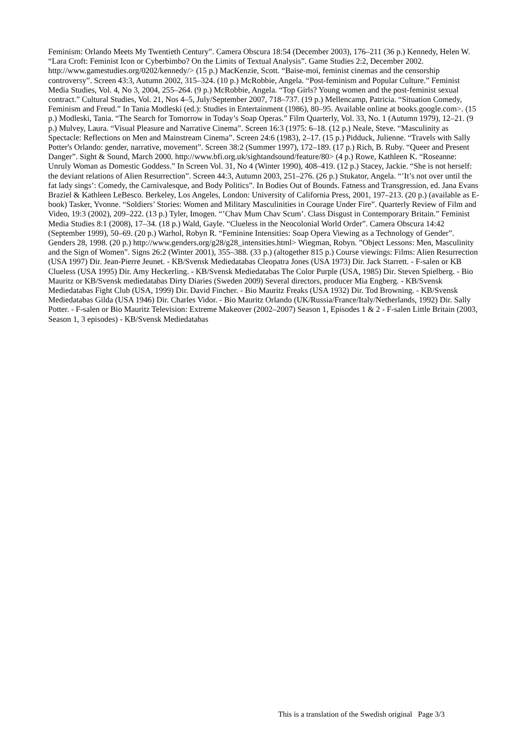Feminism: Orlando Meets My Twentieth Century”. Camera Obscura 18:54 (December 2003), 176–211 (36 p.) Kennedy, Helen W. “Lara Croft: Feminist Icon or Cyberbimbo? On the Limits of Textual Analysis”. Game Studies 2:2, December 2002. http://www.gamestudies.org/0202/kennedy/> (15 p.) MacKenzie, Scott. “Baise-moi, feminist cinemas and the censorship controversy”. Screen 43:3, Autumn 2002, 315–324. (10 p.) McRobbie, Angela. “Post-feminism and Popular Culture.” Feminist Media Studies, Vol. 4, No 3, 2004, 255–264. (9 p.) McRobbie, Angela. “Top Girls? Young women and the post-feminist sexual contract.” Cultural Studies, Vol. 21, Nos 4–5, July/September 2007, 718–737. (19 p.) Mellencamp, Patricia. “Situation Comedy, Feminism and Freud.” In Tania Modleski (ed.): Studies in Entertainment (1986), 80–95. Available online at books.google.com>. (15 p.) Modleski, Tania. “The Search for Tomorrow in Today’s Soap Operas.” Film Quarterly, Vol. 33, No. 1 (Autumn 1979), 12–21. (9 p.) Mulvey, Laura. “Visual Pleasure and Narrative Cinema”. Screen 16:3 (1975: 6–18. (12 p.) Neale, Steve. “Masculinity as Spectacle: Reflections on Men and Mainstream Cinema”. Screen 24:6 (1983), 2–17. (15 p.) Pidduck, Julienne. “Travels with Sally Potter's Orlando: gender, narrative, movement”. Screen 38:2 (Summer 1997), 172–189. (17 p.) Rich, B. Ruby. “Queer and Present Danger”. Sight & Sound, March 2000. http://www.bfi.org.uk/sightandsound/feature/80> (4 p.) Rowe, Kathleen K. “Roseanne: Unruly Woman as Domestic Goddess.” In Screen Vol. 31, No 4 (Winter 1990), 408–419. (12 p.) Stacey, Jackie. “She is not herself: the deviant relations of Alien Resurrection”. Screen 44:3, Autumn 2003, 251–276. (26 p.) Stukator, Angela. “’It’s not over until the fat lady sings’: Comedy, the Carnivalesque, and Body Politics”. In Bodies Out of Bounds. Fatness and Transgression, ed. Jana Evans Braziel & Kathleen LeBesco. Berkeley, Los Angeles, London: University of California Press, 2001, 197–213. (20 p.) (available as E-book) Tasker, Yvonne. “Soldiers’ Stories: Women and Military Masculinities in Courage Under Fire”. Quarterly Review of Film and Video, 19:3 (2002), 209–222. (13 p.) Tyler, Imogen. “’Chav Mum Chav Scum’. Class Disgust in Contemporary Britain.” Feminist Media Studies 8:1 (2008), 17–34. (18 p.) Wald, Gayle. “Clueless in the Neocolonial World Order”. Camera Obscura 14:42 (September 1999), 50–69. (20 p.) Warhol, Robyn R. “Feminine Intensities: Soap Opera Viewing as a Technology of Gender”. Genders 28, 1998. (20 p.) http://www.genders.org/g28/g28_intensities.html> Wiegman, Robyn. ”Object Lessons: Men, Masculinity and the Sign of Women”. Signs 26:2 (Winter 2001), 355–388. (33 p.) (altogether 815 p.) Course viewings: Films: Alien Resurrection (USA 1997) Dir. Jean-Pierre Jeunet. - KB/Svensk Mediedatabas Cleopatra Jones (USA 1973) Dir. Jack Starrett. - F-salen or KB Clueless (USA 1995) Dir. Amy Heckerling. - KB/Svensk Mediedatabas The Color Purple (USA, 1985) Dir. Steven Spielberg. - Bio Mauritz or KB/Svensk mediedatabas Dirty Diaries (Sweden 2009) Several directors, producer Mia Engberg. - KB/Svensk Mediedatabas Fight Club (USA, 1999) Dir. David Fincher. - Bio Mauritz Freaks (USA 1932) Dir. Tod Browning. - KB/Svensk Mediedatabas Gilda (USA 1946) Dir. Charles Vidor. - Bio Mauritz Orlando (UK/Russia/France/Italy/Netherlands, 1992) Dir. Sally Potter. - F-salen or Bio Mauritz Television: Extreme Makeover (2002–2007) Season 1, Episodes 1 & 2 - F-salen Little Britain (2003, Season 1, 3 episodes) - KB/Svensk Mediedatabas
This is a translation of the Swedish original Page 3/3